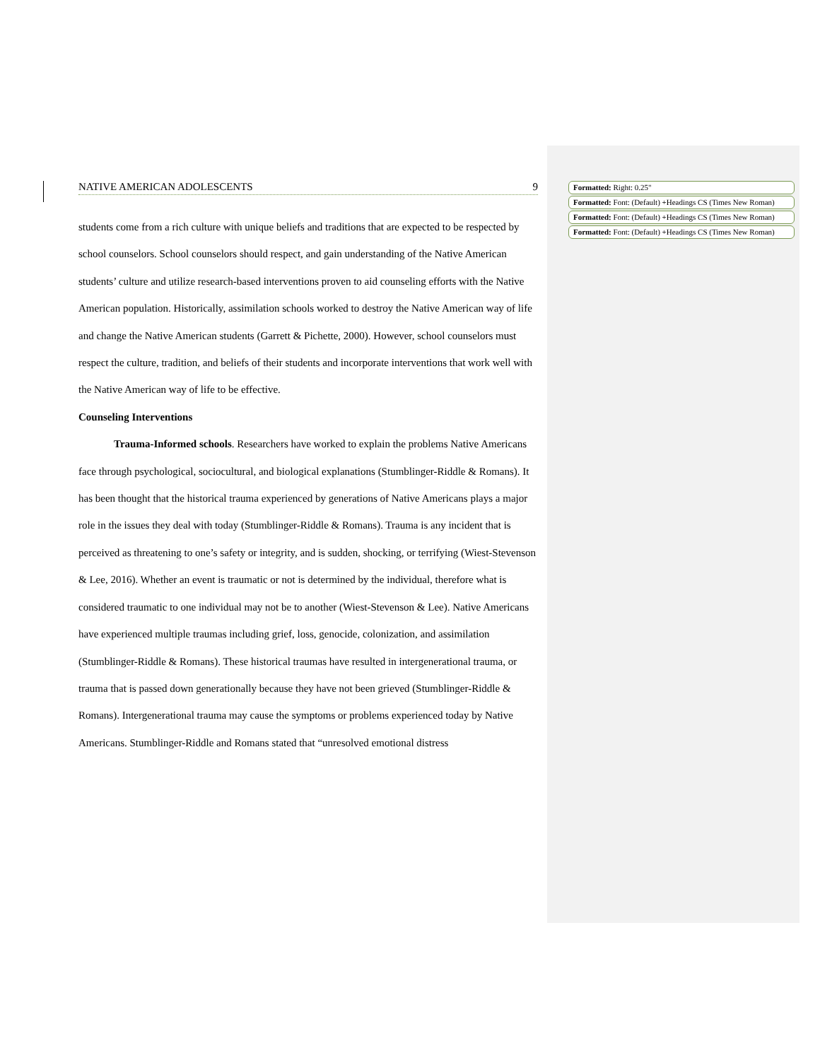NATIVE AMERICAN ADOLESCENTS 9
students come from a rich culture with unique beliefs and traditions that are expected to be respected by school counselors. School counselors should respect, and gain understanding of the Native American students’ culture and utilize research-based interventions proven to aid counseling efforts with the Native American population. Historically, assimilation schools worked to destroy the Native American way of life and change the Native American students (Garrett & Pichette, 2000). However, school counselors must respect the culture, tradition, and beliefs of their students and incorporate interventions that work well with the Native American way of life to be effective.
Counseling Interventions
Trauma-Informed schools. Researchers have worked to explain the problems Native Americans face through psychological, sociocultural, and biological explanations (Stumblinger-Riddle & Romans). It has been thought that the historical trauma experienced by generations of Native Americans plays a major role in the issues they deal with today (Stumblinger-Riddle & Romans). Trauma is any incident that is perceived as threatening to one’s safety or integrity, and is sudden, shocking, or terrifying (Wiest-Stevenson & Lee, 2016). Whether an event is traumatic or not is determined by the individual, therefore what is considered traumatic to one individual may not be to another (Wiest-Stevenson & Lee). Native Americans have experienced multiple traumas including grief, loss, genocide, colonization, and assimilation (Stumblinger-Riddle & Romans). These historical traumas have resulted in intergenerational trauma, or trauma that is passed down generationally because they have not been grieved (Stumblinger-Riddle & Romans). Intergenerational trauma may cause the symptoms or problems experienced today by Native Americans. Stumblinger-Riddle and Romans stated that “unresolved emotional distress
Formatted: Right: 0.25"
Formatted: Font: (Default) +Headings CS (Times New Roman)
Formatted: Font: (Default) +Headings CS (Times New Roman)
Formatted: Font: (Default) +Headings CS (Times New Roman)